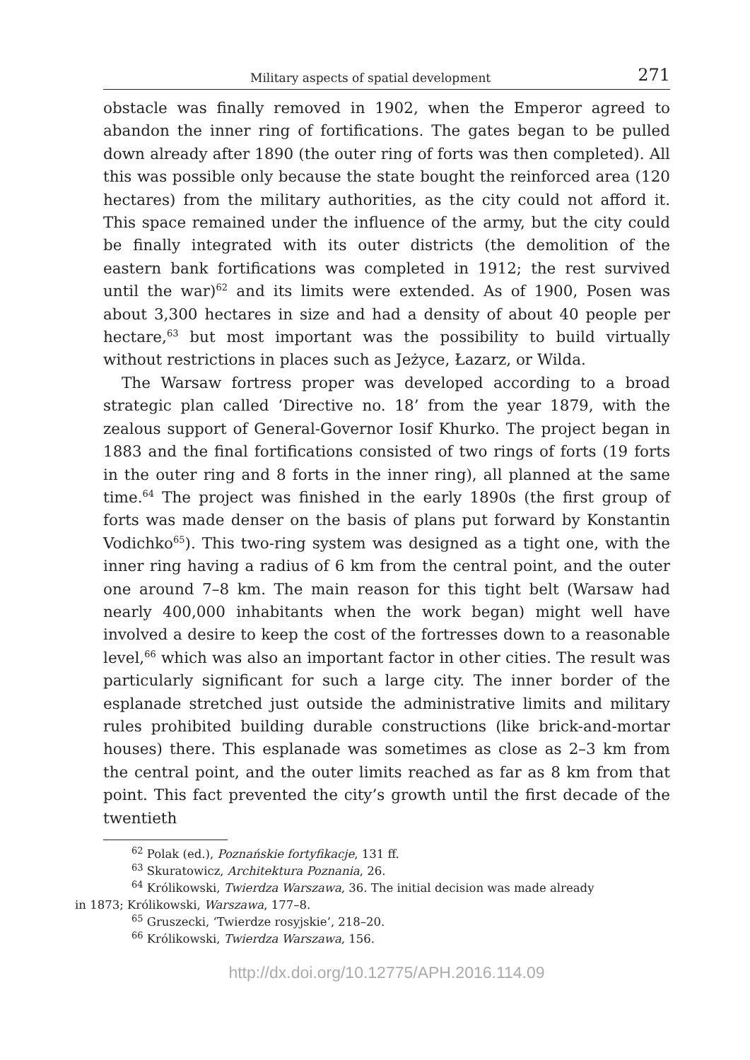Military aspects of spatial development 271
obstacle was finally removed in 1902, when the Emperor agreed to abandon the inner ring of fortifications. The gates began to be pulled down already after 1890 (the outer ring of forts was then completed). All this was possible only because the state bought the reinforced area (120 hectares) from the military authorities, as the city could not afford it. This space remained under the influence of the army, but the city could be finally integrated with its outer districts (the demolition of the eastern bank fortifications was completed in 1912; the rest survived until the war)<sup>62</sup> and its limits were extended. As of 1900, Posen was about 3,300 hectares in size and had a density of about 40 people per hectare,<sup>63</sup> but most important was the possibility to build virtually without restrictions in places such as Jeżyce, Łazarz, or Wilda.
The Warsaw fortress proper was developed according to a broad strategic plan called ‘Directive no. 18’ from the year 1879, with the zealous support of General-Governor Iosif Khurko. The project began in 1883 and the final fortifications consisted of two rings of forts (19 forts in the outer ring and 8 forts in the inner ring), all planned at the same time.<sup>64</sup> The project was finished in the early 1890s (the first group of forts was made denser on the basis of plans put forward by Konstantin Vodichko<sup>65</sup>). This two-ring system was designed as a tight one, with the inner ring having a radius of 6 km from the central point, and the outer one around 7–8 km. The main reason for this tight belt (Warsaw had nearly 400,000 inhabitants when the work began) might well have involved a desire to keep the cost of the fortresses down to a reasonable level,<sup>66</sup> which was also an important factor in other cities. The result was particularly significant for such a large city. The inner border of the esplanade stretched just outside the administrative limits and military rules prohibited building durable constructions (like brick-and-mortar houses) there. This esplanade was sometimes as close as 2–3 km from the central point, and the outer limits reached as far as 8 km from that point. This fact prevented the city’s growth until the first decade of the twentieth
<sup>62</sup> Polak (ed.), Poznańskie fortyfikacje, 131 ff.
<sup>63</sup> Skuratowicz, Architektura Poznania, 26.
<sup>64</sup> Królikowski, Twierdza Warszawa, 36. The initial decision was made already
in 1873; Królikowski, Warszawa, 177–8.
<sup>65</sup> Gruszecki, ‘Twierdze rosyjskie’, 218–20.
<sup>66</sup> Królikowski, Twierdza Warszawa, 156.
http://dx.doi.org/10.12775/APH.2016.114.09